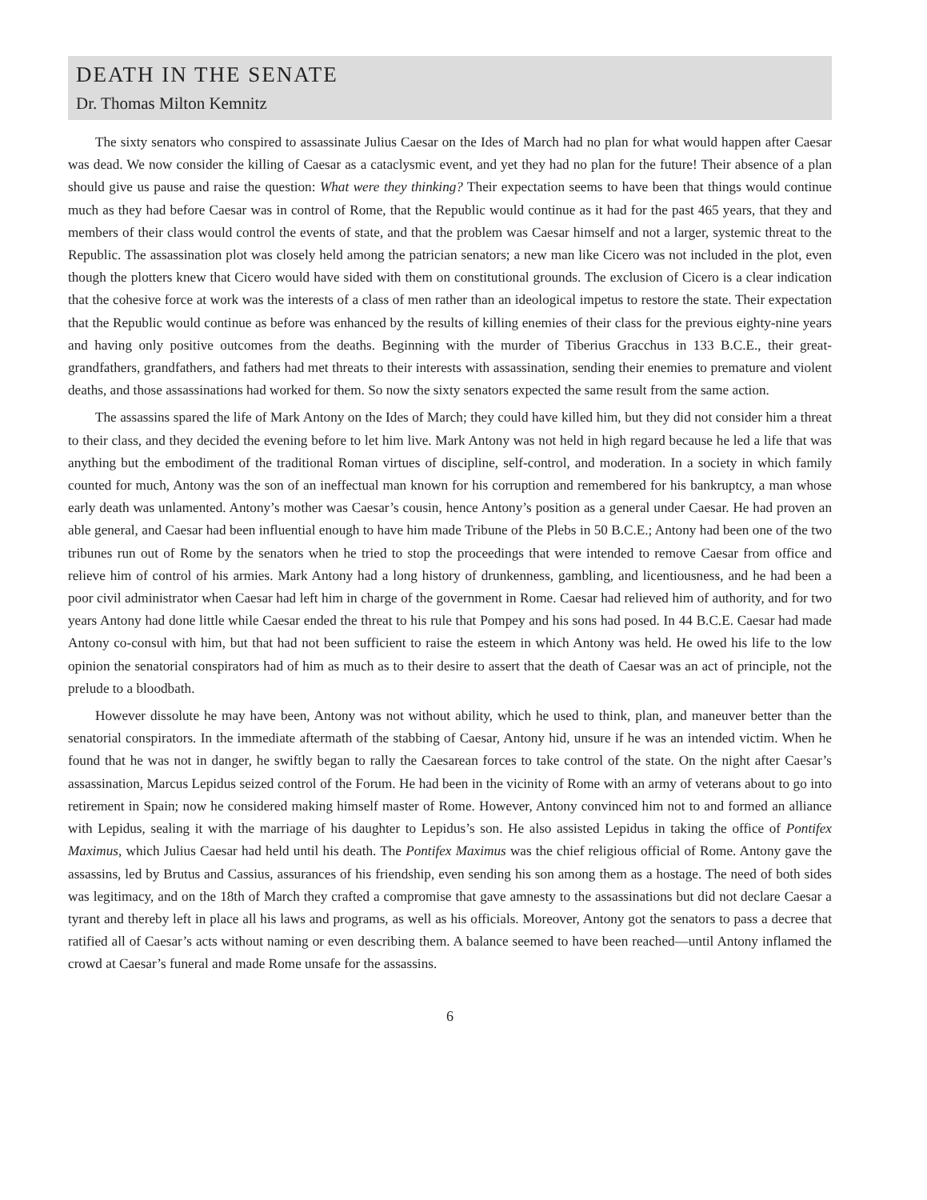DEATH IN THE SENATE
Dr. Thomas Milton Kemnitz
The sixty senators who conspired to assassinate Julius Caesar on the Ides of March had no plan for what would happen after Caesar was dead. We now consider the killing of Caesar as a cataclysmic event, and yet they had no plan for the future! Their absence of a plan should give us pause and raise the question: What were they thinking? Their expectation seems to have been that things would continue much as they had before Caesar was in control of Rome, that the Republic would continue as it had for the past 465 years, that they and members of their class would control the events of state, and that the problem was Caesar himself and not a larger, systemic threat to the Republic. The assassination plot was closely held among the patrician senators; a new man like Cicero was not included in the plot, even though the plotters knew that Cicero would have sided with them on constitutional grounds. The exclusion of Cicero is a clear indication that the cohesive force at work was the interests of a class of men rather than an ideological impetus to restore the state. Their expectation that the Republic would continue as before was enhanced by the results of killing enemies of their class for the previous eighty-nine years and having only positive outcomes from the deaths. Beginning with the murder of Tiberius Gracchus in 133 B.C.E., their great-grandfathers, grandfathers, and fathers had met threats to their interests with assassination, sending their enemies to premature and violent deaths, and those assassinations had worked for them. So now the sixty senators expected the same result from the same action.
The assassins spared the life of Mark Antony on the Ides of March; they could have killed him, but they did not consider him a threat to their class, and they decided the evening before to let him live. Mark Antony was not held in high regard because he led a life that was anything but the embodiment of the traditional Roman virtues of discipline, self-control, and moderation. In a society in which family counted for much, Antony was the son of an ineffectual man known for his corruption and remembered for his bankruptcy, a man whose early death was unlamented. Antony’s mother was Caesar’s cousin, hence Antony’s position as a general under Caesar. He had proven an able general, and Caesar had been influential enough to have him made Tribune of the Plebs in 50 B.C.E.; Antony had been one of the two tribunes run out of Rome by the senators when he tried to stop the proceedings that were intended to remove Caesar from office and relieve him of control of his armies. Mark Antony had a long history of drunkenness, gambling, and licentiousness, and he had been a poor civil administrator when Caesar had left him in charge of the government in Rome. Caesar had relieved him of authority, and for two years Antony had done little while Caesar ended the threat to his rule that Pompey and his sons had posed. In 44 B.C.E. Caesar had made Antony co-consul with him, but that had not been sufficient to raise the esteem in which Antony was held. He owed his life to the low opinion the senatorial conspirators had of him as much as to their desire to assert that the death of Caesar was an act of principle, not the prelude to a bloodbath.
However dissolute he may have been, Antony was not without ability, which he used to think, plan, and maneuver better than the senatorial conspirators. In the immediate aftermath of the stabbing of Caesar, Antony hid, unsure if he was an intended victim. When he found that he was not in danger, he swiftly began to rally the Caesarean forces to take control of the state. On the night after Caesar’s assassination, Marcus Lepidus seized control of the Forum. He had been in the vicinity of Rome with an army of veterans about to go into retirement in Spain; now he considered making himself master of Rome. However, Antony convinced him not to and formed an alliance with Lepidus, sealing it with the marriage of his daughter to Lepidus’s son. He also assisted Lepidus in taking the office of Pontifex Maximus, which Julius Caesar had held until his death. The Pontifex Maximus was the chief religious official of Rome. Antony gave the assassins, led by Brutus and Cassius, assurances of his friendship, even sending his son among them as a hostage. The need of both sides was legitimacy, and on the 18th of March they crafted a compromise that gave amnesty to the assassinations but did not declare Caesar a tyrant and thereby left in place all his laws and programs, as well as his officials. Moreover, Antony got the senators to pass a decree that ratified all of Caesar’s acts without naming or even describing them. A balance seemed to have been reached—until Antony inflamed the crowd at Caesar’s funeral and made Rome unsafe for the assassins.
6